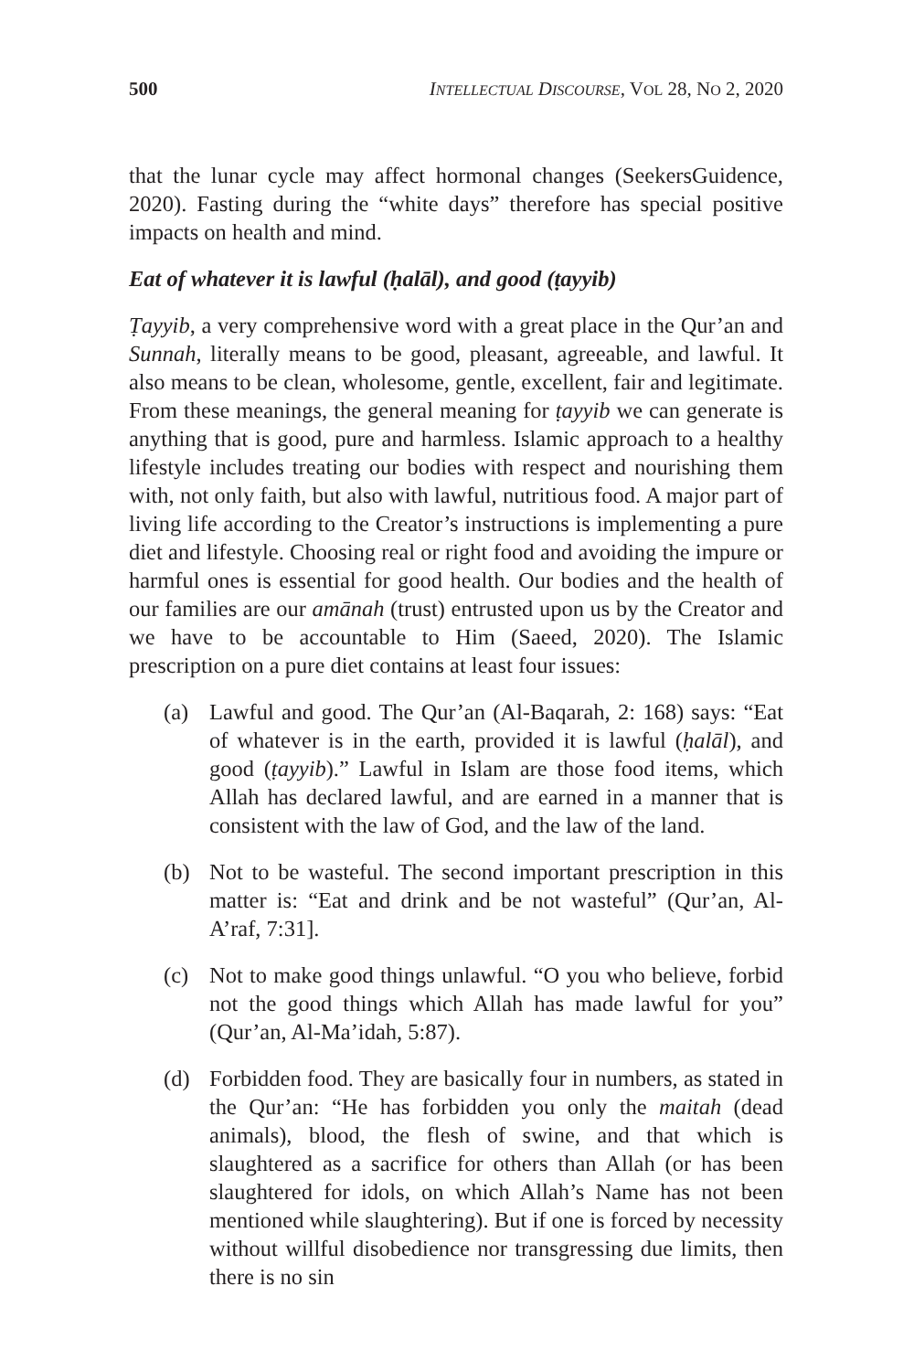500 INTELLECTUAL DISCOURSE, VOL 28, NO 2, 2020
that the lunar cycle may affect hormonal changes (SeekersGuidence, 2020). Fasting during the “white days” therefore has special positive impacts on health and mind.
Eat of whatever it is lawful (ḥalāl), and good (ṭayyib)
Ṭayyib, a very comprehensive word with a great place in the Qur’an and Sunnah, literally means to be good, pleasant, agreeable, and lawful. It also means to be clean, wholesome, gentle, excellent, fair and legitimate. From these meanings, the general meaning for ṭayyib we can generate is anything that is good, pure and harmless. Islamic approach to a healthy lifestyle includes treating our bodies with respect and nourishing them with, not only faith, but also with lawful, nutritious food. A major part of living life according to the Creator’s instructions is implementing a pure diet and lifestyle. Choosing real or right food and avoiding the impure or harmful ones is essential for good health. Our bodies and the health of our families are our amānah (trust) entrusted upon us by the Creator and we have to be accountable to Him (Saeed, 2020). The Islamic prescription on a pure diet contains at least four issues:
(a) Lawful and good. The Qur’an (Al-Baqarah, 2: 168) says: “Eat of whatever is in the earth, provided it is lawful (ḥalāl), and good (ṭayyib).” Lawful in Islam are those food items, which Allah has declared lawful, and are earned in a manner that is consistent with the law of God, and the law of the land.
(b) Not to be wasteful. The second important prescription in this matter is: “Eat and drink and be not wasteful” (Qur’an, Al-A’raf, 7:31].
(c) Not to make good things unlawful. “O you who believe, forbid not the good things which Allah has made lawful for you” (Qur’an, Al-Ma’idah, 5:87).
(d) Forbidden food. They are basically four in numbers, as stated in the Qur’an: “He has forbidden you only the maitah (dead animals), blood, the flesh of swine, and that which is slaughtered as a sacrifice for others than Allah (or has been slaughtered for idols, on which Allah’s Name has not been mentioned while slaughtering). But if one is forced by necessity without willful disobedience nor transgressing due limits, then there is no sin